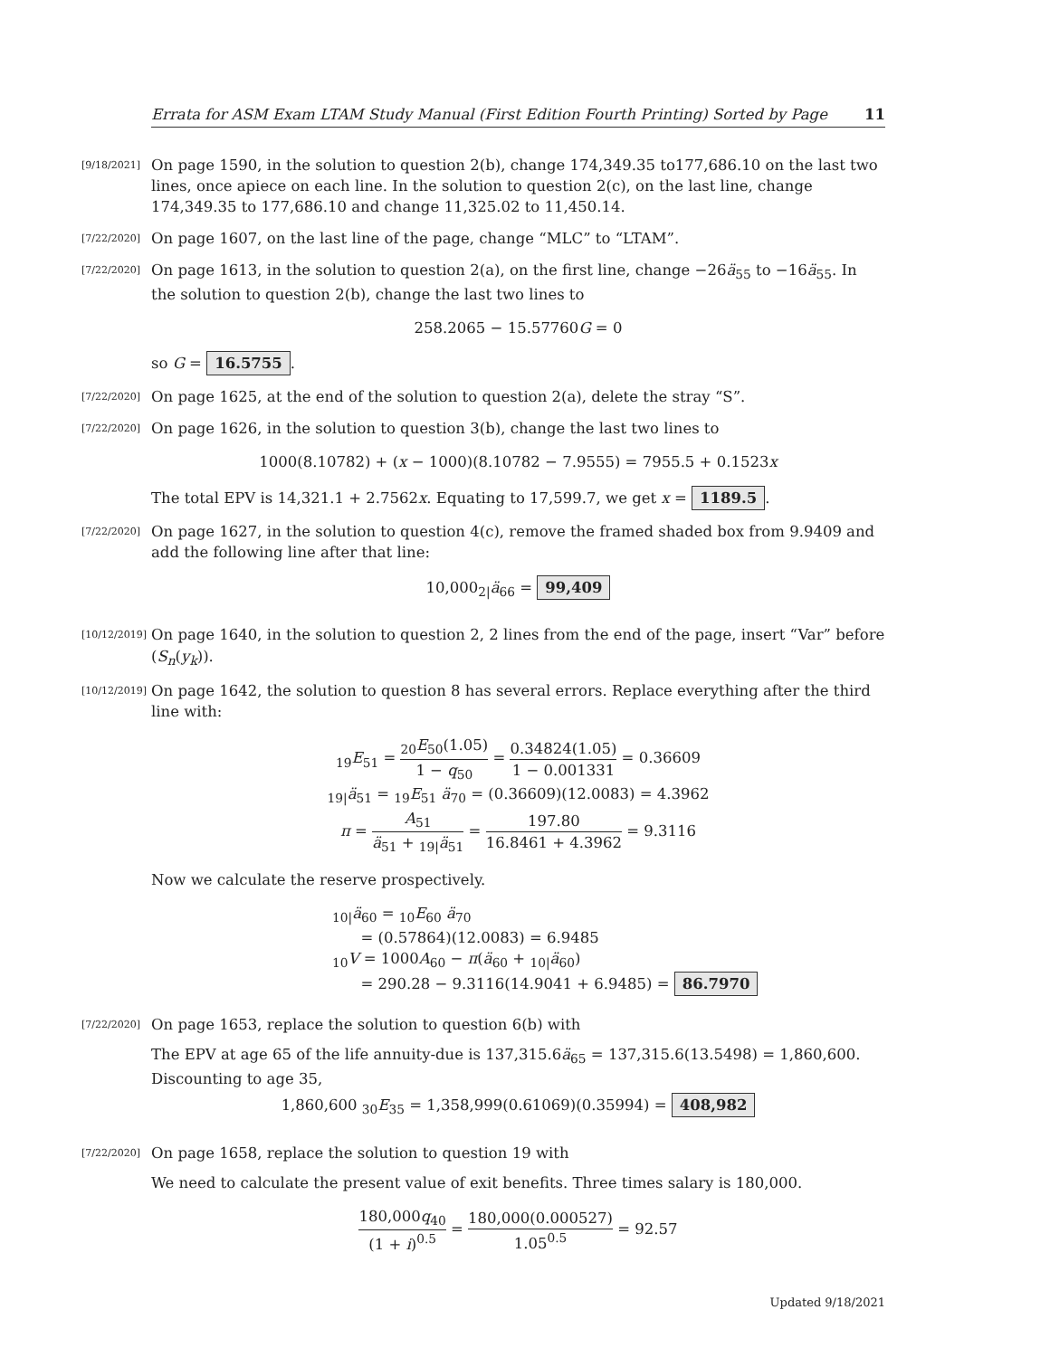Errata for ASM Exam LTAM Study Manual (First Edition Fourth Printing) Sorted by Page 11
[9/18/2021]
On page 1590, in the solution to question 2(b), change 174,349.35 to177,686.10 on the last two lines, once apiece on each line. In the solution to question 2(c), on the last line, change 174,349.35 to 177,686.10 and change 11,325.02 to 11,450.14.
[7/22/2020]
On page 1607, on the last line of the page, change “MLC” to “LTAM”.
[7/22/2020]
On page 1613, in the solution to question 2(a), on the first line, change −26ä<sub>55</sub> to −16ä<sub>55</sub>. In the solution to question 2(b), change the last two lines to
258.2065 − 15.57760G = 0
so G = 16.5755.
[7/22/2020]
On page 1625, at the end of the solution to question 2(a), delete the stray “S”.
[7/22/2020]
On page 1626, in the solution to question 3(b), change the last two lines to
1000(8.10782) + (x − 1000)(8.10782 − 7.9555) = 7955.5 + 0.1523x
The total EPV is 14,321.1 + 2.7562x. Equating to 17,599.7, we get x = 1189.5.
[7/22/2020]
On page 1627, in the solution to question 4(c), remove the framed shaded box from 9.9409 and add the following line after that line:
10,000<sub>2|</sub>ä<sub>66</sub> = 99,409
[10/12/2019]
On page 1640, in the solution to question 2, 2 lines from the end of the page, insert “Var” before (S<sub>n</sub>(y<sub>k</sub>)).
[10/12/2019]
On page 1642, the solution to question 8 has several errors. Replace everything after the third line with:
<sub>19</sub>E<sub>51</sub> = <sub>20</sub>E<sub>50</sub>(1.05) 1 − q<sub>50</sub> = 0.34824(1.05) 1 − 0.001331 = 0.36609
<sub>19|</sub>ä<sub>51</sub> = <sub>19</sub>E<sub>51</sub> ä<sub>70</sub> = (0.36609)(12.0083) = 4.3962
π = A<sub>51</sub> ä<sub>51</sub> + <sub>19|</sub>ä<sub>51</sub> = 197.80 16.8461 + 4.3962 = 9.3116
Now we calculate the reserve prospectively.
<sub>10|</sub>ä<sub>60</sub> = <sub>10</sub>E<sub>60</sub> ä<sub>70</sub>
= (0.57864)(12.0083) = 6.9485
<sub>10</sub>V = 1000A<sub>60</sub> − π(ä<sub>60</sub> + <sub>10|</sub>ä<sub>60</sub>)
= 290.28 − 9.3116(14.9041 + 6.9485) = 86.7970
[7/22/2020]
On page 1653, replace the solution to question 6(b) with
The EPV at age 65 of the life annuity-due is 137,315.6ä<sub>65</sub> = 137,315.6(13.5498) = 1,860,600. Discounting to age 35,
1,860,600 <sub>30</sub>E<sub>35</sub> = 1,358,999(0.61069)(0.35994) = 408,982
[7/22/2020]
On page 1658, replace the solution to question 19 with
We need to calculate the present value of exit benefits. Three times salary is 180,000.
180,000q<sub>40</sub> (1 + i)<sup>0.5</sup> = 180,000(0.000527) 1.05<sup>0.5</sup> = 92.57
Updated 9/18/2021